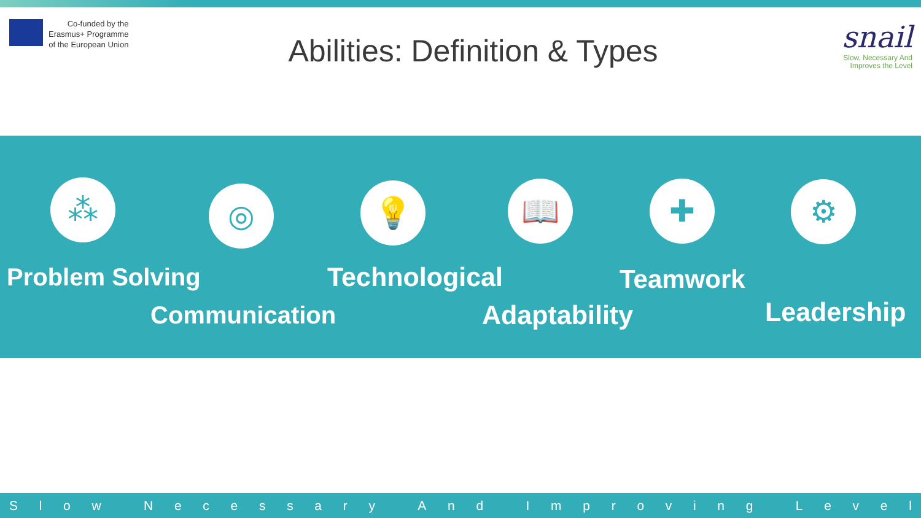Co-funded by the
Erasmus+ Programme
of the European Union
Abilities: Definition & Types
snail
Slow, Necessary And
Improves the Level
⁂
◎ 💡 📖 ✚ ⚙
Problem Solving Technological Teamwork
Communication Adaptability Leadership
Slow Necessary And Improving Level